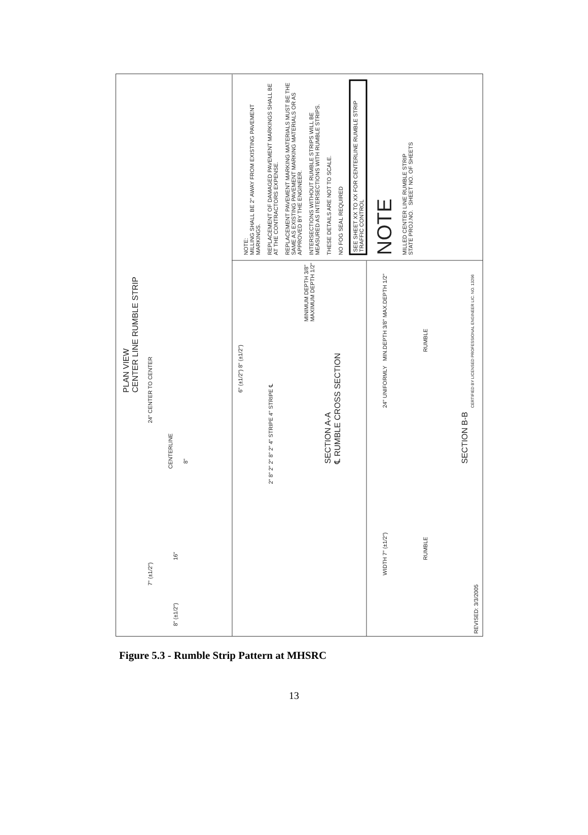PLAN VIEW
CENTER LINE RUMBLE STRIP
24" CENTER TO CENTER
CENTERLINE
7" (±1/2")
16"
8"
8" (±1/2")
6" (±1/2") 8" (±1/2")
2" 8" 2" 2" 8" 2" 4" STRIPE 4" STRIPE ℄
MINIMUM DEPTH 3/8"
MAXIMUM DEPTH 1/2"
SECTION A-A
℄ RUMBLE CROSS SECTION
WIDTH 7" (±1/2")
24" UNIFORMLY MIN.DEPTH 3/8" MAX.DEPTH 1/2"
RUMBLE RUMBLE
SECTION B-B
REVISED: 3/3/2005
CERTIFIED BY LICENSED PROFESSIONAL ENGINEER LIC. NO. 13296
NOTE:
MILLING SHALL BE 2" AWAY FROM EXISTING PAVEMENT MARKINGS.
REPLACEMENT OF DAMAGED PAVEMENT MARKINGS SHALL BE AT THE CONTRACTORS EXPENSE.
REPLACEMENT PAVEMENT MARKING MATERIALS MUST BE THE SAME AS EXISTING PAVEMENT MARKING MATERIALS OR AS APPROVED BY THE ENGINEER.
INTERSECTIONS WITHOUT RUMBLE STRIPS WILL BE MEASURED AS INTERSECTIONS WITH RUMBLE STRIPS.
THESE DETAILS ARE NOT TO SCALE.
NO FOG SEAL REQUIRED
SEE SHEET XX TO XX FOR CENTERLINE RUMBLE STRIP TRAFFIC CONTROL
NOTE
MILLED CENTER LINE RUMBLE STRIP
STATE PROJ.NO. SHEET NO. OF SHEETS
Figure 5.3 - Rumble Strip Pattern at MHSRC
13